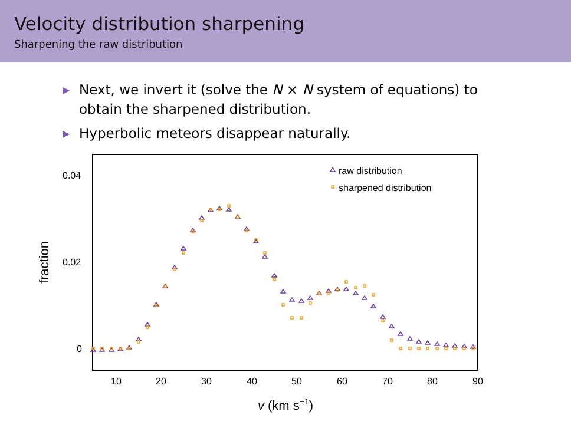Velocity distribution sharpening
Sharpening the raw distribution
▶ Next, we invert it (solve the N × N system of equations) to obtain the sharpened distribution.
▶ Hyperbolic meteors disappear naturally.
0.04
0.02
0
10
20
30
40
50
60
70
80
90
v (km s−1)
fraction
raw distribution
sharpened distribution